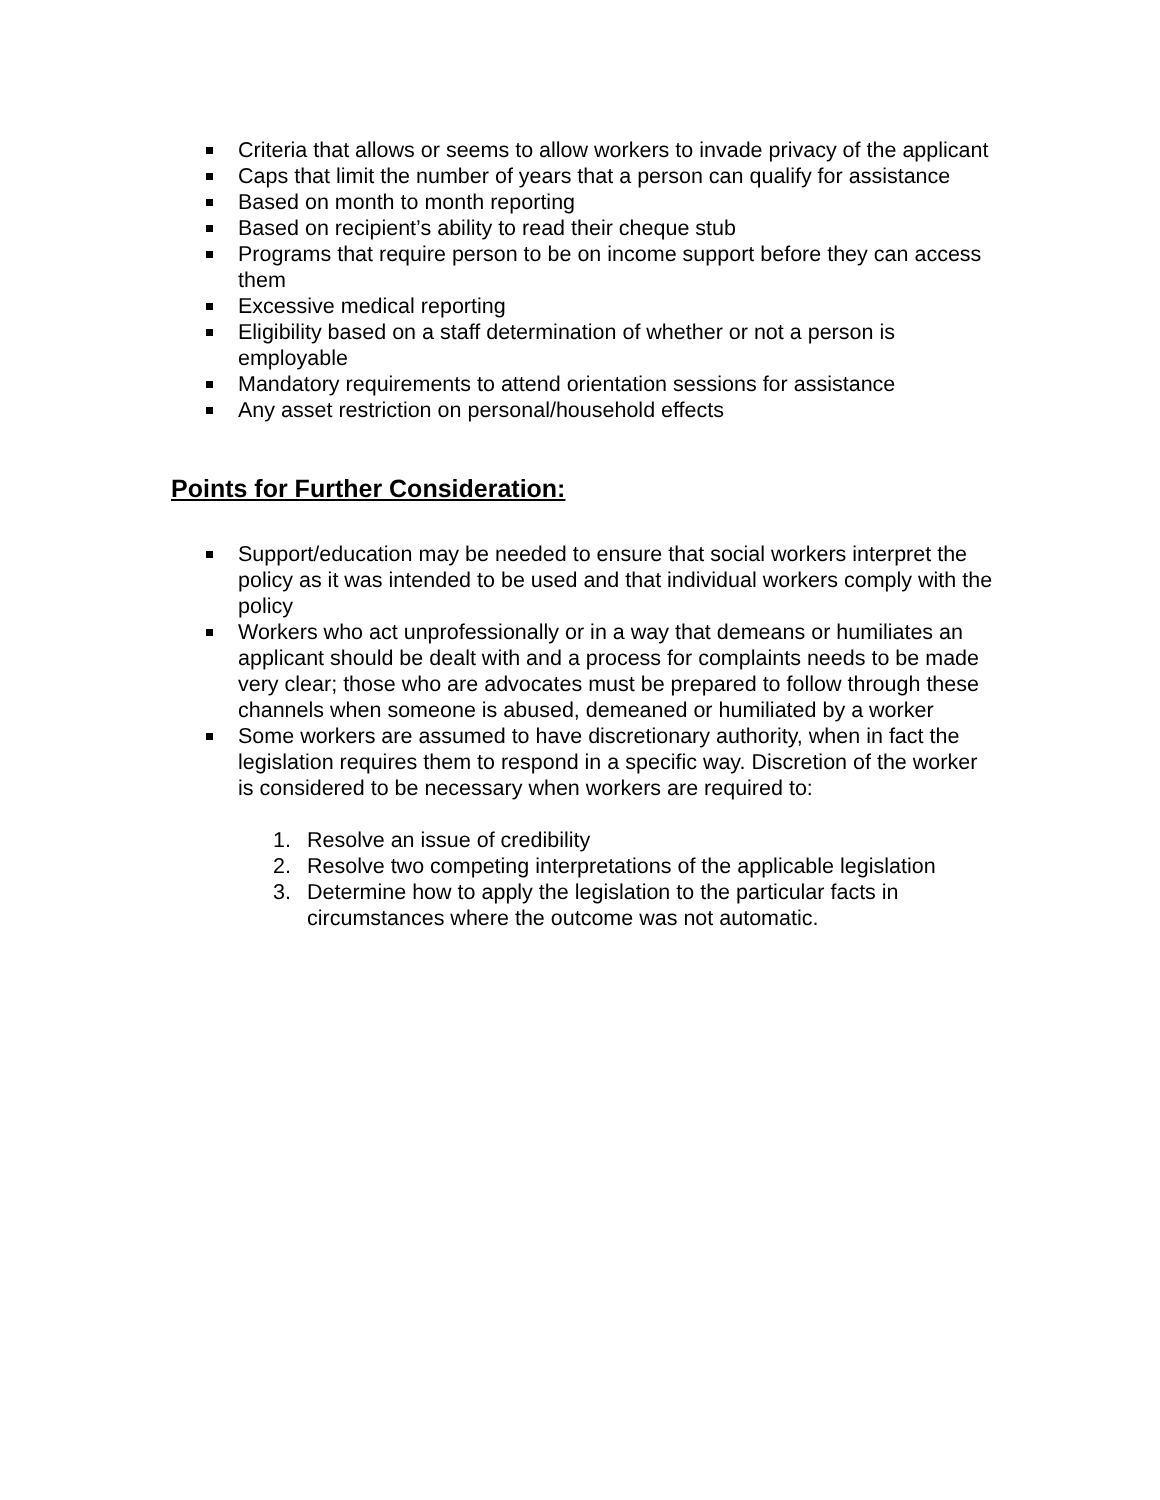Criteria that allows or seems to allow workers to invade privacy of the applicant
Caps that limit the number of years that a person can qualify for assistance
Based on month to month reporting
Based on recipient’s ability to read their cheque stub
Programs that require person to be on income support before they can access them
Excessive medical reporting
Eligibility based on a staff determination of whether or not a person is employable
Mandatory requirements to attend orientation sessions for assistance
Any asset restriction on personal/household effects
Points for Further Consideration:
Support/education may be needed to ensure that social workers interpret the policy as it was intended to be used and that individual workers comply with the policy
Workers who act unprofessionally or in a way that demeans or humiliates an applicant should be dealt with and a process for complaints needs to be made very clear; those who are advocates must be prepared to follow through these channels when someone is abused, demeaned or humiliated by a worker
Some workers are assumed to have discretionary authority, when in fact the legislation requires them to respond in a specific way. Discretion of the worker is considered to be necessary when workers are required to:
1. Resolve an issue of credibility
2. Resolve two competing interpretations of the applicable legislation
3. Determine how to apply the legislation to the particular facts in circumstances where the outcome was not automatic.